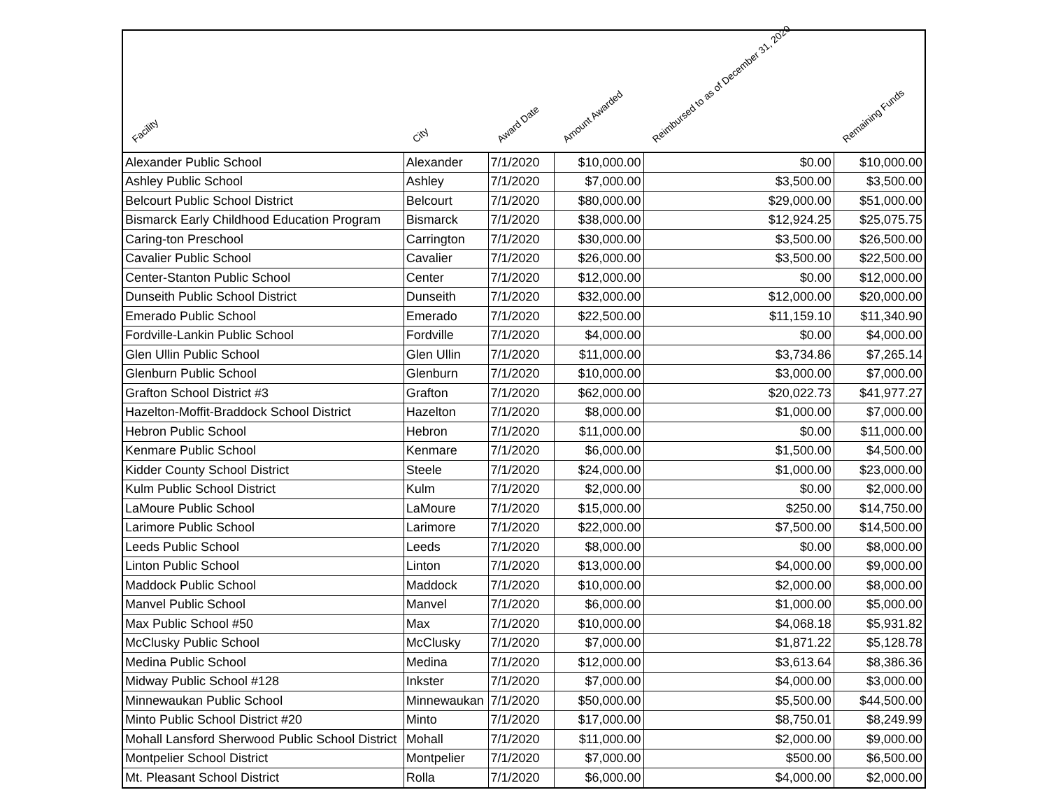| Facility | City | Award Date | Amount Awarded | Reimbursed to as of December 31, 2020 | Remaining Funds |
| --- | --- | --- | --- | --- | --- |
| Alexander Public School | Alexander | 7/1/2020 | $10,000.00 | $0.00 | $10,000.00 |
| Ashley Public School | Ashley | 7/1/2020 | $7,000.00 | $3,500.00 | $3,500.00 |
| Belcourt Public School District | Belcourt | 7/1/2020 | $80,000.00 | $29,000.00 | $51,000.00 |
| Bismarck Early Childhood Education Program | Bismarck | 7/1/2020 | $38,000.00 | $12,924.25 | $25,075.75 |
| Caring-ton Preschool | Carrington | 7/1/2020 | $30,000.00 | $3,500.00 | $26,500.00 |
| Cavalier Public School | Cavalier | 7/1/2020 | $26,000.00 | $3,500.00 | $22,500.00 |
| Center-Stanton Public School | Center | 7/1/2020 | $12,000.00 | $0.00 | $12,000.00 |
| Dunseith Public School District | Dunseith | 7/1/2020 | $32,000.00 | $12,000.00 | $20,000.00 |
| Emerado Public School | Emerado | 7/1/2020 | $22,500.00 | $11,159.10 | $11,340.90 |
| Fordville-Lankin Public School | Fordville | 7/1/2020 | $4,000.00 | $0.00 | $4,000.00 |
| Glen Ullin Public School | Glen Ullin | 7/1/2020 | $11,000.00 | $3,734.86 | $7,265.14 |
| Glenburn Public School | Glenburn | 7/1/2020 | $10,000.00 | $3,000.00 | $7,000.00 |
| Grafton School District #3 | Grafton | 7/1/2020 | $62,000.00 | $20,022.73 | $41,977.27 |
| Hazelton-Moffit-Braddock School District | Hazelton | 7/1/2020 | $8,000.00 | $1,000.00 | $7,000.00 |
| Hebron Public School | Hebron | 7/1/2020 | $11,000.00 | $0.00 | $11,000.00 |
| Kenmare Public School | Kenmare | 7/1/2020 | $6,000.00 | $1,500.00 | $4,500.00 |
| Kidder County School District | Steele | 7/1/2020 | $24,000.00 | $1,000.00 | $23,000.00 |
| Kulm Public School District | Kulm | 7/1/2020 | $2,000.00 | $0.00 | $2,000.00 |
| LaMoure Public School | LaMoure | 7/1/2020 | $15,000.00 | $250.00 | $14,750.00 |
| Larimore Public School | Larimore | 7/1/2020 | $22,000.00 | $7,500.00 | $14,500.00 |
| Leeds Public School | Leeds | 7/1/2020 | $8,000.00 | $0.00 | $8,000.00 |
| Linton Public School | Linton | 7/1/2020 | $13,000.00 | $4,000.00 | $9,000.00 |
| Maddock Public School | Maddock | 7/1/2020 | $10,000.00 | $2,000.00 | $8,000.00 |
| Manvel Public School | Manvel | 7/1/2020 | $6,000.00 | $1,000.00 | $5,000.00 |
| Max Public School #50 | Max | 7/1/2020 | $10,000.00 | $4,068.18 | $5,931.82 |
| McClusky Public School | McClusky | 7/1/2020 | $7,000.00 | $1,871.22 | $5,128.78 |
| Medina Public School | Medina | 7/1/2020 | $12,000.00 | $3,613.64 | $8,386.36 |
| Midway Public School #128 | Inkster | 7/1/2020 | $7,000.00 | $4,000.00 | $3,000.00 |
| Minnewaukan Public School | Minnewaukan | 7/1/2020 | $50,000.00 | $5,500.00 | $44,500.00 |
| Minto Public School District #20 | Minto | 7/1/2020 | $17,000.00 | $8,750.01 | $8,249.99 |
| Mohall Lansford Sherwood Public School District | Mohall | 7/1/2020 | $11,000.00 | $2,000.00 | $9,000.00 |
| Montpelier School District | Montpelier | 7/1/2020 | $7,000.00 | $500.00 | $6,500.00 |
| Mt. Pleasant School District | Rolla | 7/1/2020 | $6,000.00 | $4,000.00 | $2,000.00 |